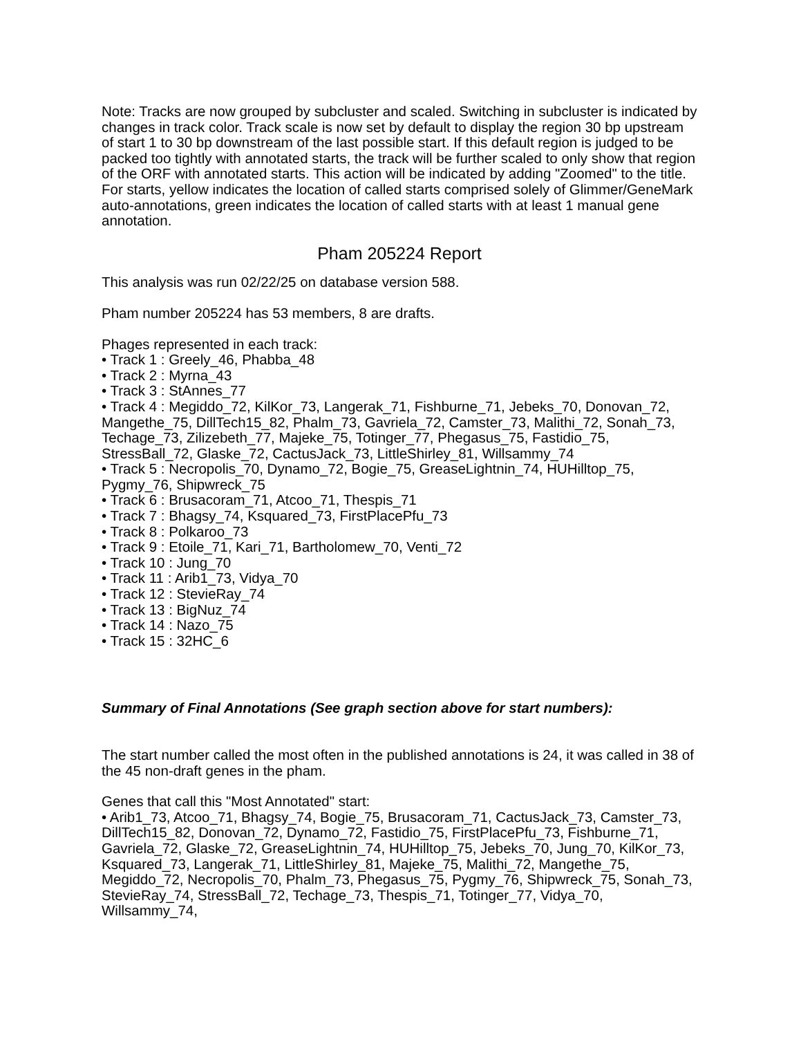Note: Tracks are now grouped by subcluster and scaled. Switching in subcluster is indicated by changes in track color. Track scale is now set by default to display the region 30 bp upstream of start 1 to 30 bp downstream of the last possible start. If this default region is judged to be packed too tightly with annotated starts, the track will be further scaled to only show that region of the ORF with annotated starts. This action will be indicated by adding "Zoomed" to the title. For starts, yellow indicates the location of called starts comprised solely of Glimmer/GeneMark auto-annotations, green indicates the location of called starts with at least 1 manual gene annotation.
Pham 205224 Report
This analysis was run 02/22/25 on database version 588.
Pham number 205224 has 53 members, 8 are drafts.
Phages represented in each track:
• Track 1 : Greely_46, Phabba_48
• Track 2 : Myrna_43
• Track 3 : StAnnes_77
• Track 4 : Megiddo_72, KilKor_73, Langerak_71, Fishburne_71, Jebeks_70, Donovan_72, Mangethe_75, DillTech15_82, Phalm_73, Gavriela_72, Camster_73, Malithi_72, Sonah_73, Techage_73, Zilizebeth_77, Majeke_75, Totinger_77, Phegasus_75, Fastidio_75, StressBall_72, Glaske_72, CactusJack_73, LittleShirley_81, Willsammy_74
• Track 5 : Necropolis_70, Dynamo_72, Bogie_75, GreaseLightnin_74, HUHilltop_75, Pygmy_76, Shipwreck_75
• Track 6 : Brusacoram_71, Atcoo_71, Thespis_71
• Track 7 : Bhagsy_74, Ksquared_73, FirstPlacePfu_73
• Track 8 : Polkaroo_73
• Track 9 : Etoile_71, Kari_71, Bartholomew_70, Venti_72
• Track 10 : Jung_70
• Track 11 : Arib1_73, Vidya_70
• Track 12 : StevieRay_74
• Track 13 : BigNuz_74
• Track 14 : Nazo_75
• Track 15 : 32HC_6
Summary of Final Annotations (See graph section above for start numbers):
The start number called the most often in the published annotations is 24, it was called in 38 of the 45 non-draft genes in the pham.
Genes that call this "Most Annotated" start:
• Arib1_73, Atcoo_71, Bhagsy_74, Bogie_75, Brusacoram_71, CactusJack_73, Camster_73, DillTech15_82, Donovan_72, Dynamo_72, Fastidio_75, FirstPlacePfu_73, Fishburne_71, Gavriela_72, Glaske_72, GreaseLightnin_74, HUHilltop_75, Jebeks_70, Jung_70, KilKor_73, Ksquared_73, Langerak_71, LittleShirley_81, Majeke_75, Malithi_72, Mangethe_75, Megiddo_72, Necropolis_70, Phalm_73, Phegasus_75, Pygmy_76, Shipwreck_75, Sonah_73, StevieRay_74, StressBall_72, Techage_73, Thespis_71, Totinger_77, Vidya_70, Willsammy_74,